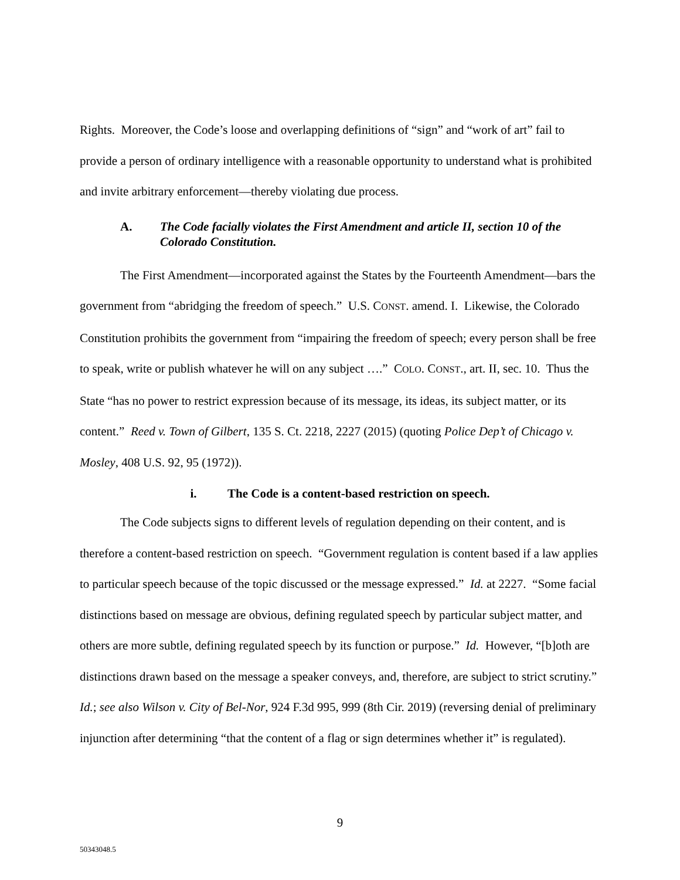Rights. Moreover, the Code’s loose and overlapping definitions of “sign” and “work of art” fail to provide a person of ordinary intelligence with a reasonable opportunity to understand what is prohibited and invite arbitrary enforcement—thereby violating due process.
A. The Code facially violates the First Amendment and article II, section 10 of the Colorado Constitution.
The First Amendment—incorporated against the States by the Fourteenth Amendment—bars the government from “abridging the freedom of speech.” U.S. CONST. amend. I. Likewise, the Colorado Constitution prohibits the government from “impairing the freedom of speech; every person shall be free to speak, write or publish whatever he will on any subject ….” COLO. CONST., art. II, sec. 10. Thus the State “has no power to restrict expression because of its message, its ideas, its subject matter, or its content.” Reed v. Town of Gilbert, 135 S. Ct. 2218, 2227 (2015) (quoting Police Dep’t of Chicago v. Mosley, 408 U.S. 92, 95 (1972)).
i. The Code is a content-based restriction on speech.
The Code subjects signs to different levels of regulation depending on their content, and is therefore a content-based restriction on speech. “Government regulation is content based if a law applies to particular speech because of the topic discussed or the message expressed.” Id. at 2227. “Some facial distinctions based on message are obvious, defining regulated speech by particular subject matter, and others are more subtle, defining regulated speech by its function or purpose.” Id. However, “[b]oth are distinctions drawn based on the message a speaker conveys, and, therefore, are subject to strict scrutiny.” Id.; see also Wilson v. City of Bel-Nor, 924 F.3d 995, 999 (8th Cir. 2019) (reversing denial of preliminary injunction after determining “that the content of a flag or sign determines whether it” is regulated).
9
50343048.5